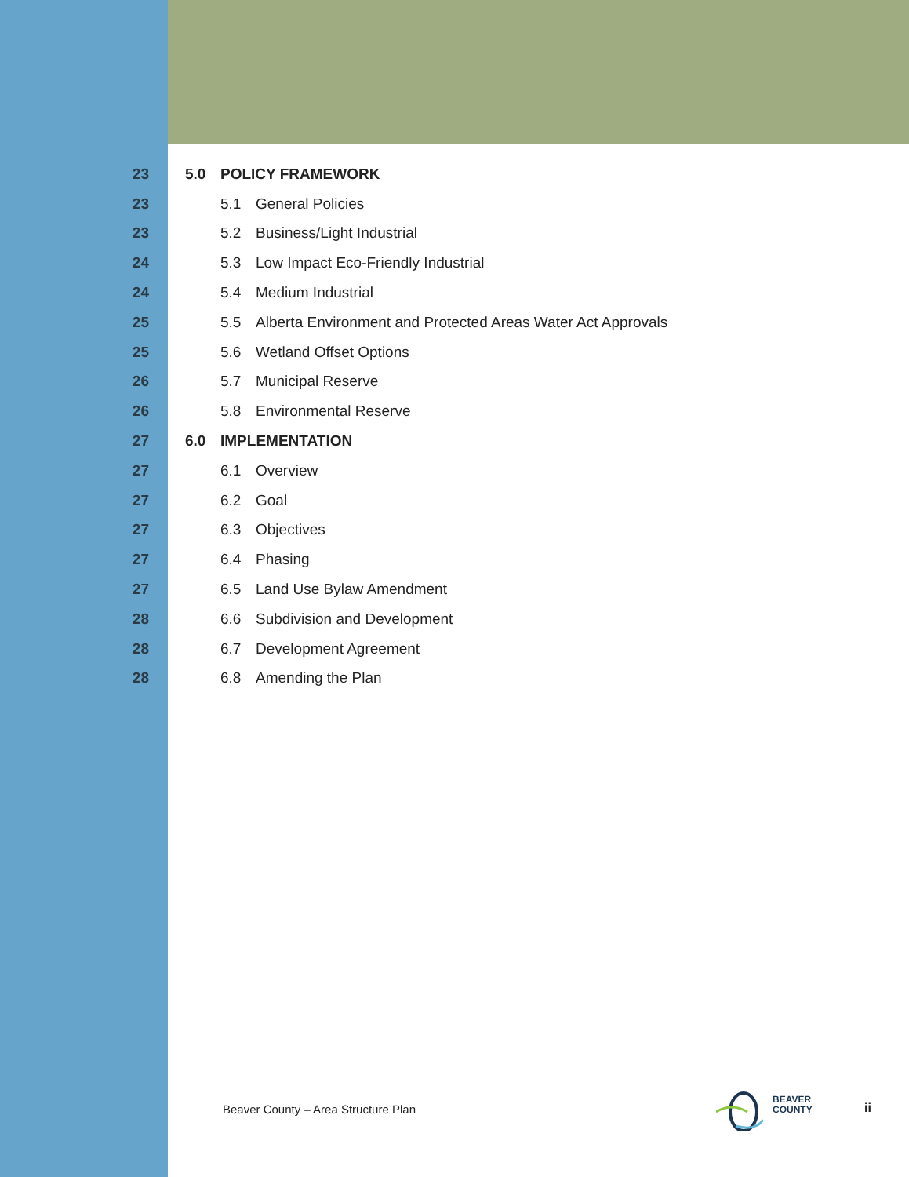23 5.0 POLICY FRAMEWORK
23 5.1 General Policies
23 5.2 Business/Light Industrial
24 5.3 Low Impact Eco-Friendly Industrial
24 5.4 Medium Industrial
25 5.5 Alberta Environment and Protected Areas Water Act Approvals
25 5.6 Wetland Offset Options
26 5.7 Municipal Reserve
26 5.8 Environmental Reserve
27 6.0 IMPLEMENTATION
27 6.1 Overview
27 6.2 Goal
27 6.3 Objectives
27 6.4 Phasing
27 6.5 Land Use Bylaw Amendment
28 6.6 Subdivision and Development
28 6.7 Development Agreement
28 6.8 Amending the Plan
Beaver County – Area Structure Plan
BEAVER
COUNTY
ii